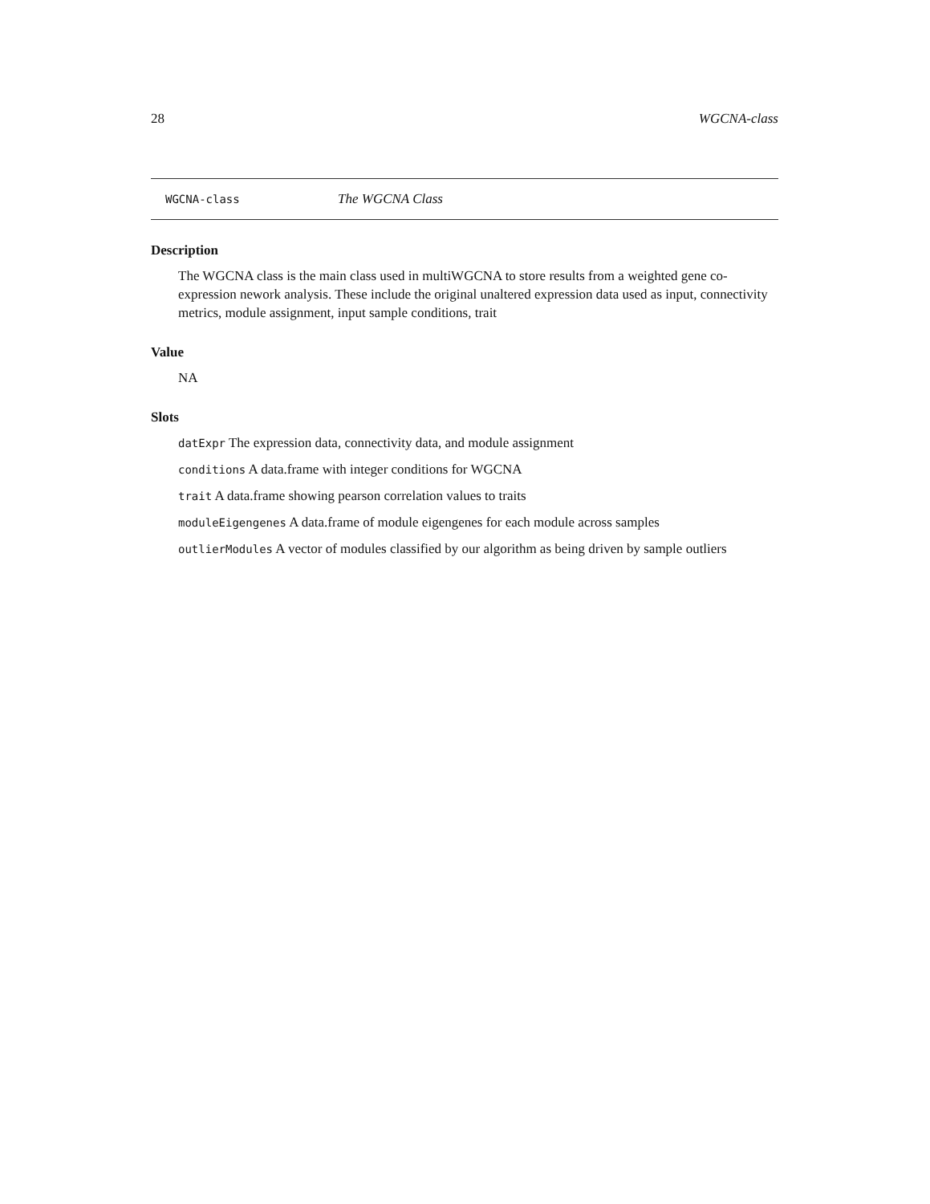28 WGCNA-class
WGCNA-class The WGCNA Class
Description
The WGCNA class is the main class used in multiWGCNA to store results from a weighted gene co-expression nework analysis. These include the original unaltered expression data used as input, connectivity metrics, module assignment, input sample conditions, trait
Value
NA
Slots
datExpr The expression data, connectivity data, and module assignment
conditions A data.frame with integer conditions for WGCNA
trait A data.frame showing pearson correlation values to traits
moduleEigengenes A data.frame of module eigengenes for each module across samples
outlierModules A vector of modules classified by our algorithm as being driven by sample outliers